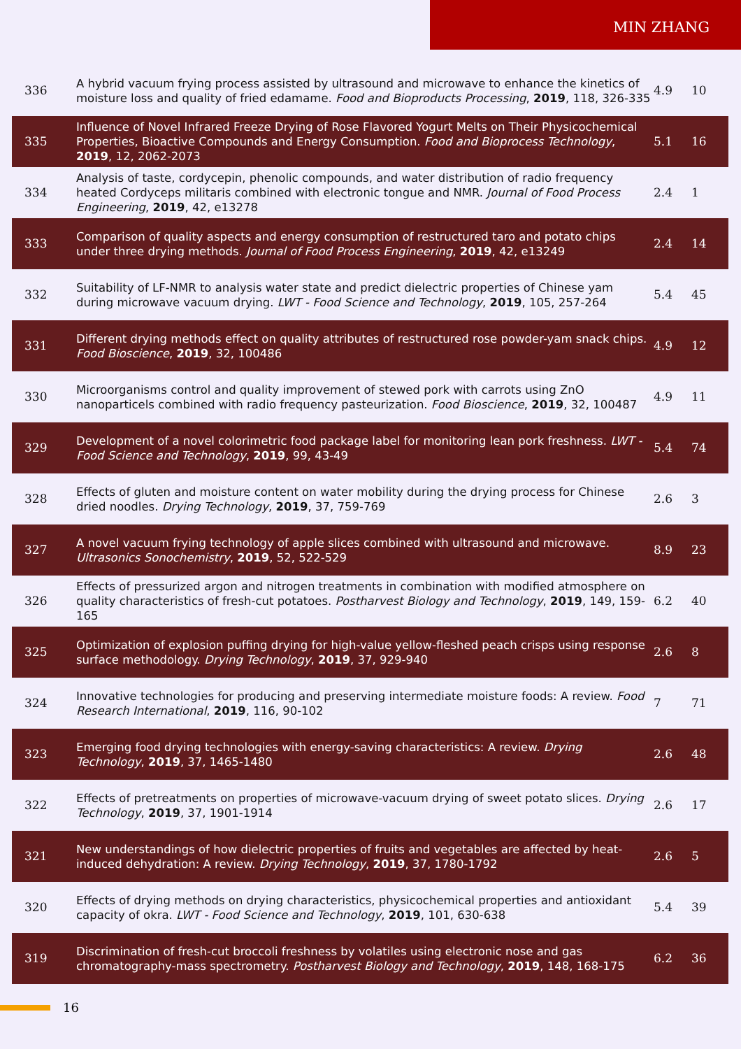MIN ZHANG
| 336 | A hybrid vacuum frying process assisted by ultrasound and microwave to enhance the kinetics of moisture loss and quality of fried edamame. Food and Bioproducts Processing , 2019 , 118, 326-335 | 4.9 | 10 |
| 335 | Influence of Novel Infrared Freeze Drying of Rose Flavored Yogurt Melts on Their Physicochemical Properties, Bioactive Compounds and Energy Consumption. Food and Bioprocess Technology , 2019 , 12, 2062-2073 | 5.1 | 16 |
| 334 | Analysis of taste, cordycepin, phenolic compounds, and water distribution of radio frequency heated Cordyceps militaris combined with electronic tongue and NMR. Journal of Food Process Engineering , 2019 , 42, e13278 | 2.4 | 1 |
| 333 | Comparison of quality aspects and energy consumption of restructured taro and potato chips under three drying methods. Journal of Food Process Engineering , 2019 , 42, e13249 | 2.4 | 14 |
| 332 | Suitability of LF-NMR to analysis water state and predict dielectric properties of Chinese yam during microwave vacuum drying. LWT - Food Science and Technology , 2019 , 105, 257-264 | 5.4 | 45 |
| 331 | Different drying methods effect on quality attributes of restructured rose powder-yam snack chips. Food Bioscience , 2019 , 32, 100486 | 4.9 | 12 |
| 330 | Microorganisms control and quality improvement of stewed pork with carrots using ZnO nanoparticels combined with radio frequency pasteurization. Food Bioscience , 2019 , 32, 100487 | 4.9 | 11 |
| 329 | Development of a novel colorimetric food package label for monitoring lean pork freshness. LWT - Food Science and Technology , 2019 , 99, 43-49 | 5.4 | 74 |
| 328 | Effects of gluten and moisture content on water mobility during the drying process for Chinese dried noodles. Drying Technology , 2019 , 37, 759-769 | 2.6 | 3 |
| 327 | A novel vacuum frying technology of apple slices combined with ultrasound and microwave. Ultrasonics Sonochemistry , 2019 , 52, 522-529 | 8.9 | 23 |
| 326 | Effects of pressurized argon and nitrogen treatments in combination with modified atmosphere on quality characteristics of fresh-cut potatoes. Postharvest Biology and Technology , 2019 , 149, 159-165 | 6.2 | 40 |
| 325 | Optimization of explosion puffing drying for high-value yellow-fleshed peach crisps using response surface methodology. Drying Technology , 2019 , 37, 929-940 | 2.6 | 8 |
| 324 | Innovative technologies for producing and preserving intermediate moisture foods: A review. Food Research International , 2019 , 116, 90-102 | 7 | 71 |
| 323 | Emerging food drying technologies with energy-saving characteristics: A review. Drying Technology , 2019 , 37, 1465-1480 | 2.6 | 48 |
| 322 | Effects of pretreatments on properties of microwave-vacuum drying of sweet potato slices. Drying Technology , 2019 , 37, 1901-1914 | 2.6 | 17 |
| 321 | New understandings of how dielectric properties of fruits and vegetables are affected by heat-induced dehydration: A review. Drying Technology , 2019 , 37, 1780-1792 | 2.6 | 5 |
| 320 | Effects of drying methods on drying characteristics, physicochemical properties and antioxidant capacity of okra. LWT - Food Science and Technology , 2019 , 101, 630-638 | 5.4 | 39 |
| 319 | Discrimination of fresh-cut broccoli freshness by volatiles using electronic nose and gas chromatography-mass spectrometry. Postharvest Biology and Technology , 2019 , 148, 168-175 | 6.2 | 36 |
16